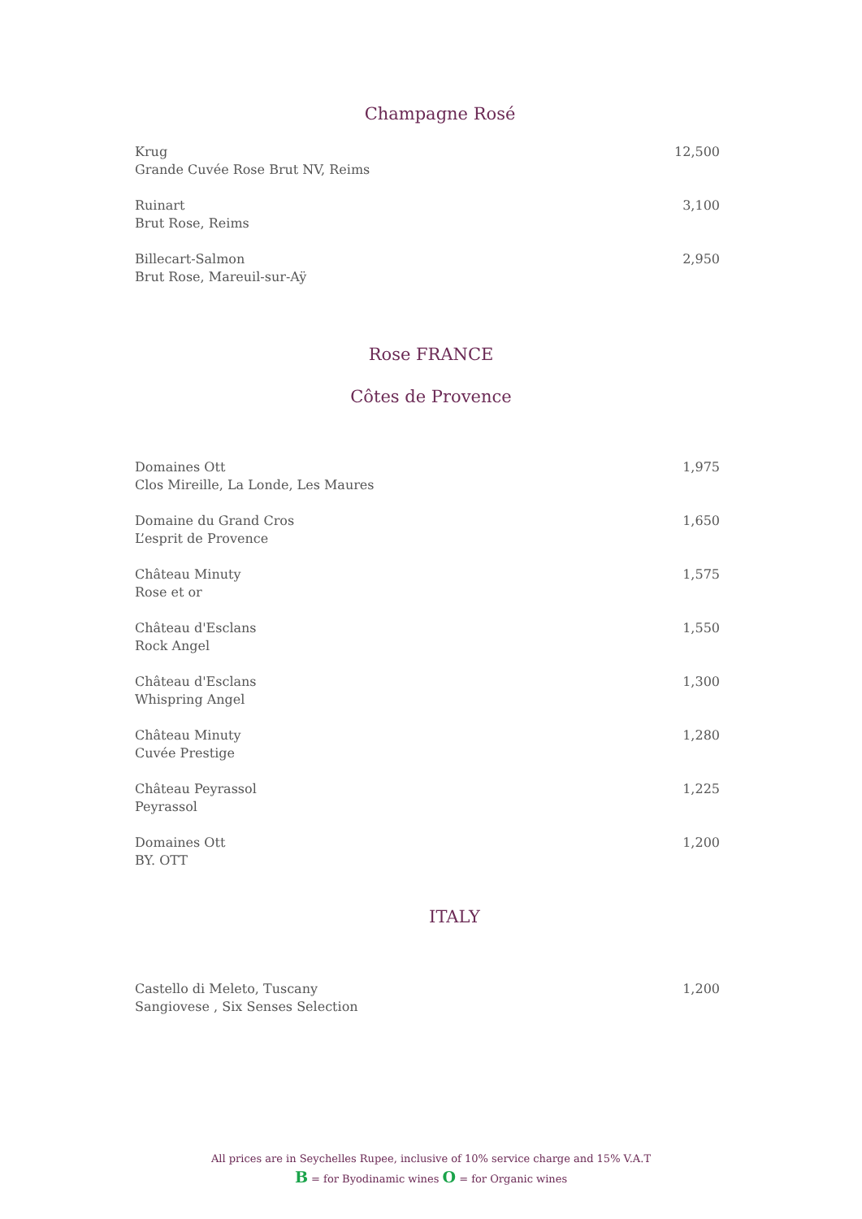Champagne Rosé
Krug
Grande Cuvée Rose Brut NV, Reims
12,500
Ruinart
Brut Rose, Reims
3,100
Billecart-Salmon
Brut Rose, Mareuil-sur-Aÿ
2,950
Rose FRANCE
Côtes de Provence
Domaines Ott
Clos Mireille, La Londe, Les Maures
1,975
Domaine du Grand Cros
L’esprit de Provence
1,650
Château Minuty
Rose et or
1,575
Château d'Esclans
Rock Angel
1,550
Château d'Esclans
Whispring Angel
1,300
Château Minuty
Cuvée Prestige
1,280
Château Peyrassol
Peyrassol
1,225
Domaines Ott
BY. OTT
1,200
ITALY
Castello di Meleto, Tuscany
Sangiovese , Six Senses Selection
1,200
All prices are in Seychelles Rupee, inclusive of 10% service charge and 15% V.A.T
B = for Byodinamic wines O = for Organic wines